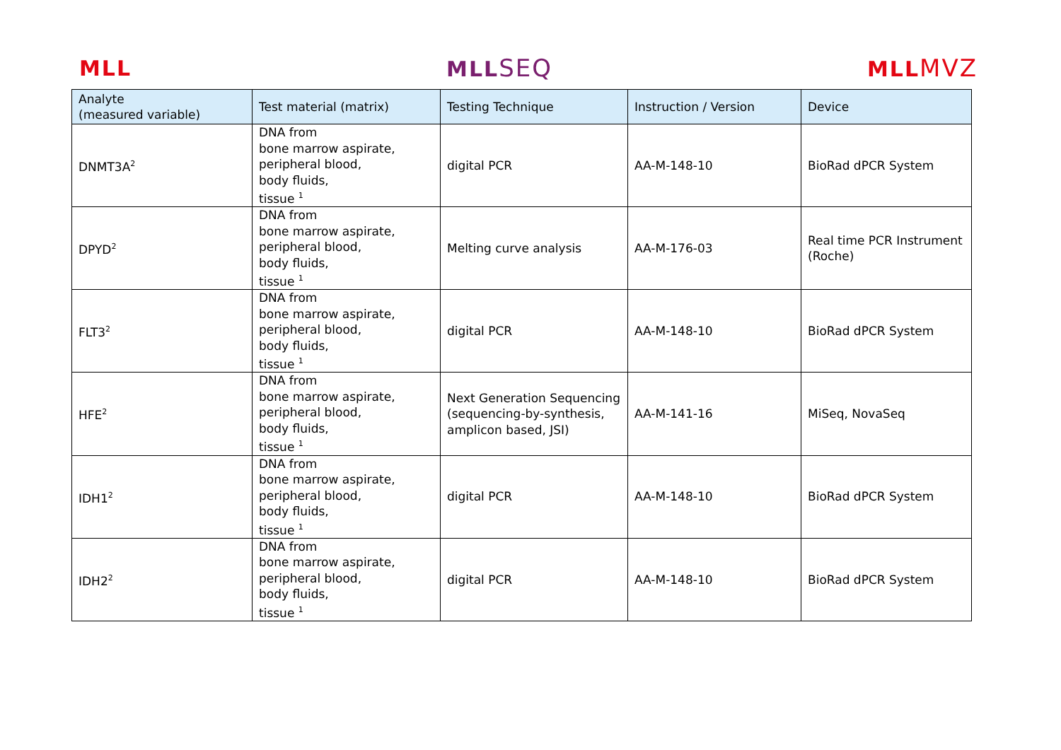MLL MLLSEQ MLLMVZ
| Analyte (measured variable) | Test material (matrix) | Testing Technique | Instruction / Version | Device |
| --- | --- | --- | --- | --- |
| DNMT3A<sup>2</sup> | DNA from bone marrow aspirate, peripheral blood, body fluids, tissue <sup>1</sup> | digital PCR | AA-M-148-10 | BioRad dPCR System |
| DPYD<sup>2</sup> | DNA from bone marrow aspirate, peripheral blood, body fluids, tissue <sup>1</sup> | Melting curve analysis | AA-M-176-03 | Real time PCR Instrument (Roche) |
| FLT3<sup>2</sup> | DNA from bone marrow aspirate, peripheral blood, body fluids, tissue <sup>1</sup> | digital PCR | AA-M-148-10 | BioRad dPCR System |
| HFE<sup>2</sup> | DNA from bone marrow aspirate, peripheral blood, body fluids, tissue <sup>1</sup> | Next Generation Sequencing (sequencing-by-synthesis, amplicon based, JSI) | AA-M-141-16 | MiSeq, NovaSeq |
| IDH1<sup>2</sup> | DNA from bone marrow aspirate, peripheral blood, body fluids, tissue <sup>1</sup> | digital PCR | AA-M-148-10 | BioRad dPCR System |
| IDH2<sup>2</sup> | DNA from bone marrow aspirate, peripheral blood, body fluids, tissue <sup>1</sup> | digital PCR | AA-M-148-10 | BioRad dPCR System |